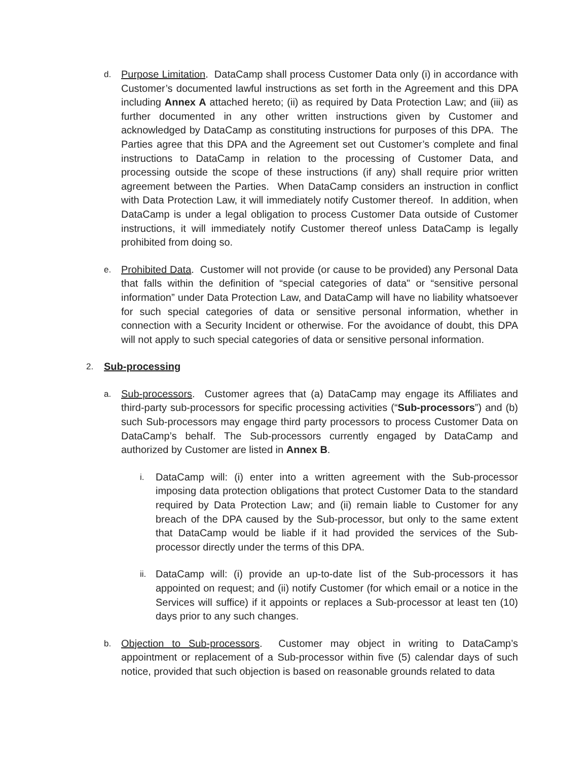d.
Purpose Limitation. DataCamp shall process Customer Data only (i) in accordance with Customer’s documented lawful instructions as set forth in the Agreement and this DPA including Annex A attached hereto; (ii) as required by Data Protection Law; and (iii) as further documented in any other written instructions given by Customer and acknowledged by DataCamp as constituting instructions for purposes of this DPA. The Parties agree that this DPA and the Agreement set out Customer’s complete and final instructions to DataCamp in relation to the processing of Customer Data, and processing outside the scope of these instructions (if any) shall require prior written agreement between the Parties. When DataCamp considers an instruction in conflict with Data Protection Law, it will immediately notify Customer thereof. In addition, when DataCamp is under a legal obligation to process Customer Data outside of Customer instructions, it will immediately notify Customer thereof unless DataCamp is legally prohibited from doing so.
e.
Prohibited Data. Customer will not provide (or cause to be provided) any Personal Data that falls within the definition of “special categories of data" or “sensitive personal information” under Data Protection Law, and DataCamp will have no liability whatsoever for such special categories of data or sensitive personal information, whether in connection with a Security Incident or otherwise. For the avoidance of doubt, this DPA will not apply to such special categories of data or sensitive personal information.
2.
Sub-processing
a.
Sub-processors. Customer agrees that (a) DataCamp may engage its Affiliates and third-party sub-processors for specific processing activities (“Sub-processors”) and (b) such Sub-processors may engage third party processors to process Customer Data on DataCamp’s behalf. The Sub-processors currently engaged by DataCamp and authorized by Customer are listed in Annex B.
i.
DataCamp will: (i) enter into a written agreement with the Sub-processor imposing data protection obligations that protect Customer Data to the standard required by Data Protection Law; and (ii) remain liable to Customer for any breach of the DPA caused by the Sub-processor, but only to the same extent that DataCamp would be liable if it had provided the services of the Sub-processor directly under the terms of this DPA.
ii.
DataCamp will: (i) provide an up-to-date list of the Sub-processors it has appointed on request; and (ii) notify Customer (for which email or a notice in the Services will suffice) if it appoints or replaces a Sub-processor at least ten (10) days prior to any such changes.
b.
Objection to Sub-processors. Customer may object in writing to DataCamp’s appointment or replacement of a Sub-processor within five (5) calendar days of such notice, provided that such objection is based on reasonable grounds related to data